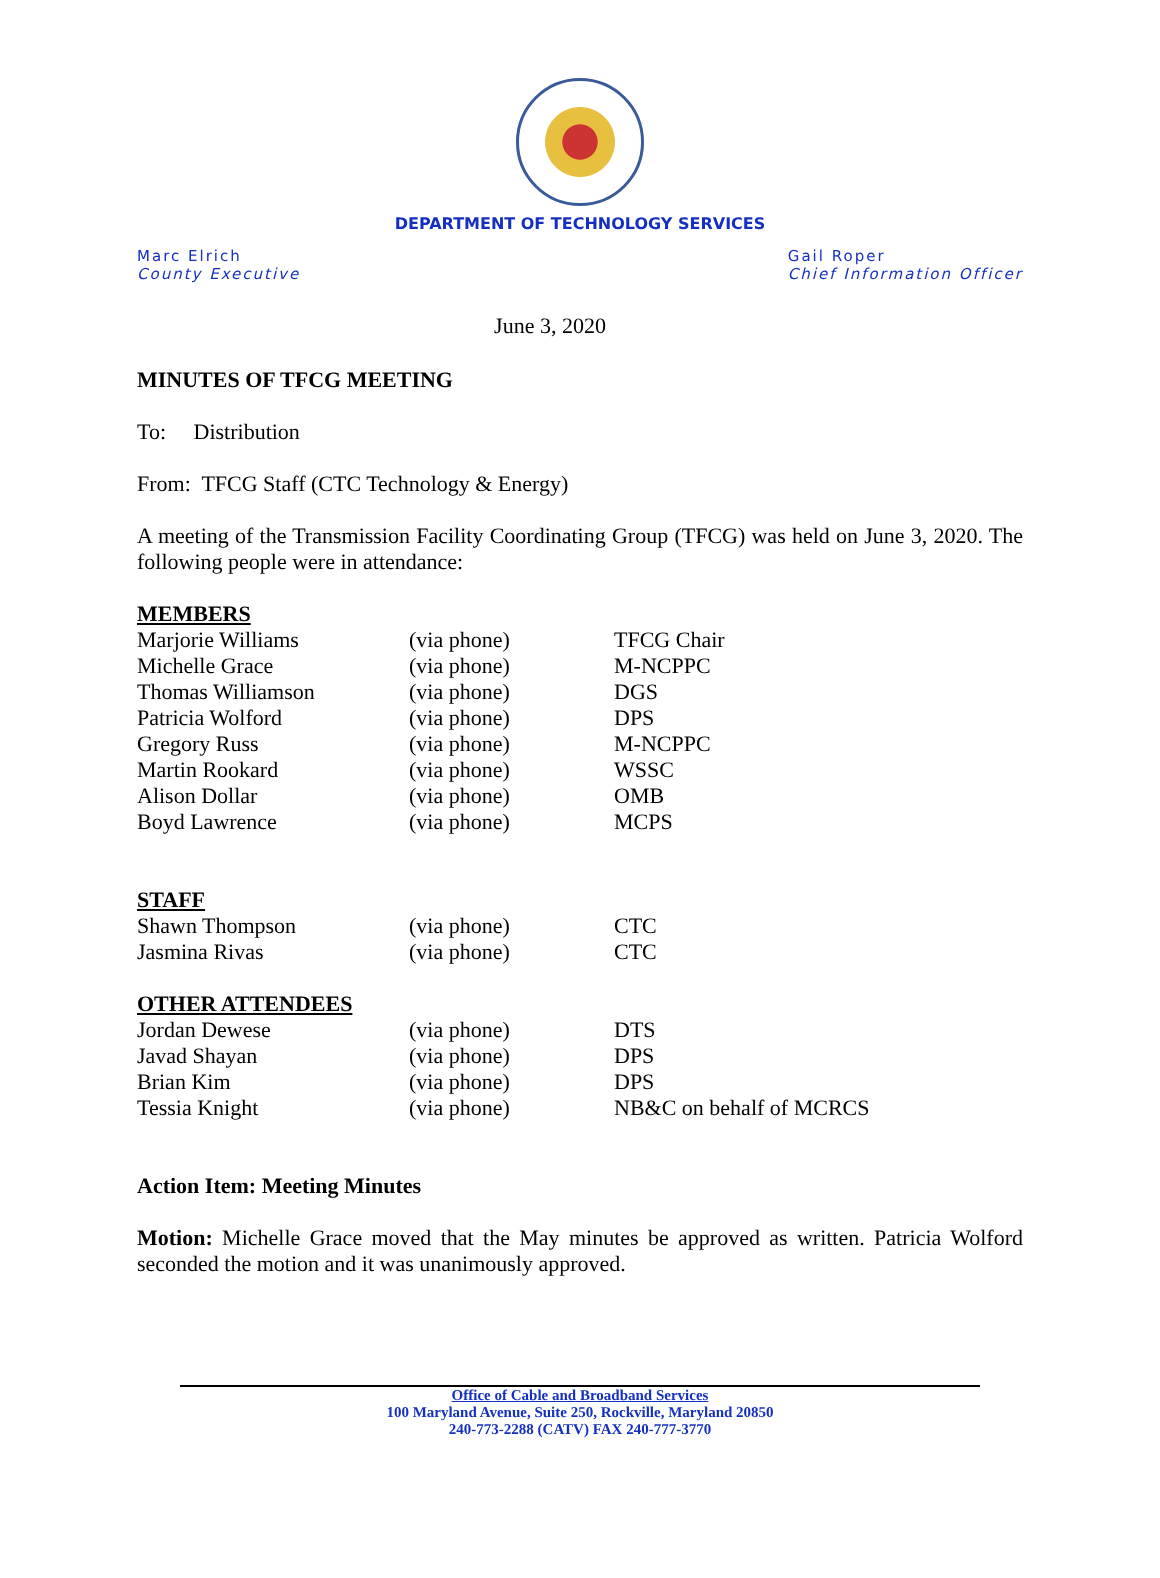DEPARTMENT OF TECHNOLOGY SERVICES
Marc Elrich
County Executive
Gail Roper
Chief Information Officer
June 3, 2020
MINUTES OF TFCG MEETING
To: Distribution
From: TFCG Staff (CTC Technology & Energy)
A meeting of the Transmission Facility Coordinating Group (TFCG) was held on June 3, 2020. The following people were in attendance:
MEMBERS
| Marjorie Williams | (via phone) | TFCG Chair |
| Michelle Grace | (via phone) | M-NCPPC |
| Thomas Williamson | (via phone) | DGS |
| Patricia Wolford | (via phone) | DPS |
| Gregory Russ | (via phone) | M-NCPPC |
| Martin Rookard | (via phone) | WSSC |
| Alison Dollar | (via phone) | OMB |
| Boyd Lawrence | (via phone) | MCPS |
STAFF
| Shawn Thompson | (via phone) | CTC |
| Jasmina Rivas | (via phone) | CTC |
OTHER ATTENDEES
| Jordan Dewese | (via phone) | DTS |
| Javad Shayan | (via phone) | DPS |
| Brian Kim | (via phone) | DPS |
| Tessia Knight | (via phone) | NB&C on behalf of MCRCS |
Action Item: Meeting Minutes
Motion: Michelle Grace moved that the May minutes be approved as written. Patricia Wolford seconded the motion and it was unanimously approved.
Office of Cable and Broadband Services
100 Maryland Avenue, Suite 250, Rockville, Maryland 20850
240-773-2288 (CATV) FAX 240-777-3770